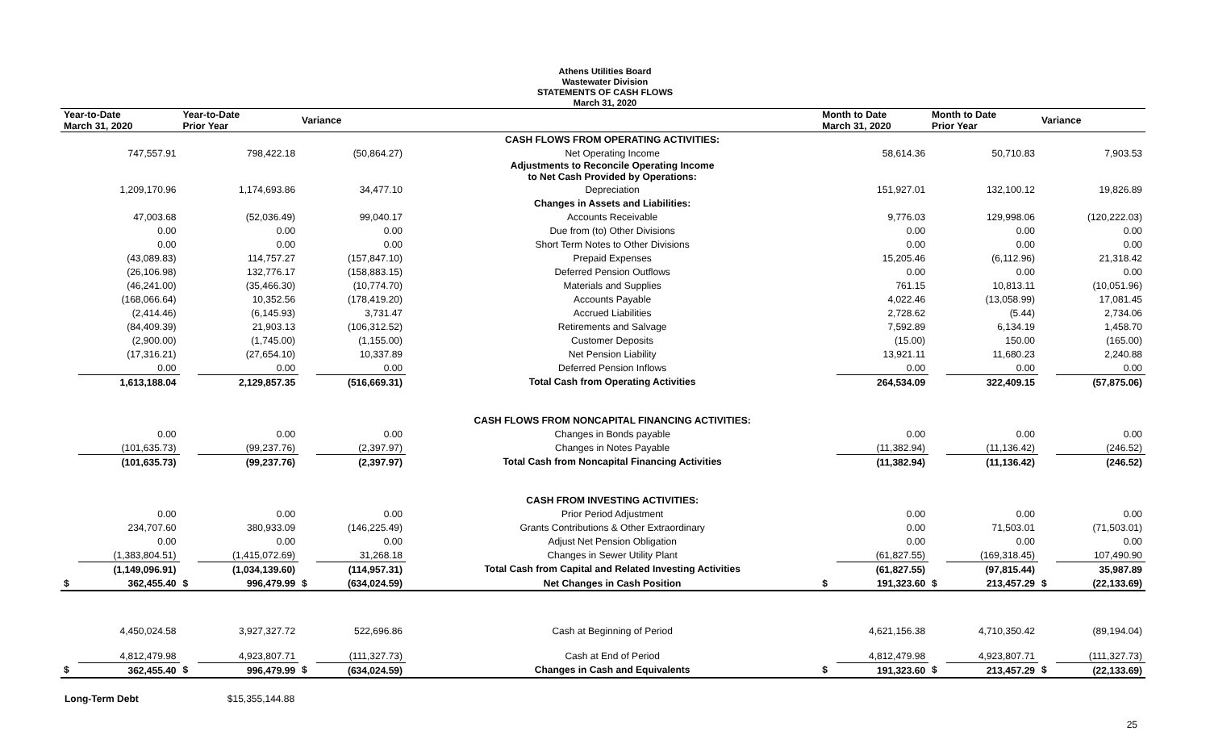Athens Utilities Board
Wastewater Division
STATEMENTS OF CASH FLOWS
March 31, 2020
| Year-to-Date March 31, 2020 | | Year-to-Date Prior Year | | Variance | | | Month to Date March 31, 2020 | | Month to Date Prior Year | | Variance | |
| --- | --- | --- | --- | --- | --- | --- | --- | --- | --- | --- | --- | --- |
| | | | | | | CASH FLOWS FROM OPERATING ACTIVITIES: | | | | | | |
| | 747,557.91 | | 798,422.18 | | (50,864.27) | Net Operating Income | | 58,614.36 | | 50,710.83 | | 7,903.53 |
| | | | | | | Adjustments to Reconcile Operating Income to Net Cash Provided by Operations: | | | | | | |
| | 1,209,170.96 | | 1,174,693.86 | | 34,477.10 | Depreciation | | 151,927.01 | | 132,100.12 | | 19,826.89 |
| | | | | | | Changes in Assets and Liabilities: | | | | | | |
| | 47,003.68 | | (52,036.49) | | 99,040.17 | Accounts Receivable | | 9,776.03 | | 129,998.06 | | (120,222.03) |
| | 0.00 | | 0.00 | | 0.00 | Due from (to) Other Divisions | | 0.00 | | 0.00 | | 0.00 |
| | 0.00 | | 0.00 | | 0.00 | Short Term Notes to Other Divisions | | 0.00 | | 0.00 | | 0.00 |
| | (43,089.83) | | 114,757.27 | | (157,847.10) | Prepaid Expenses | | 15,205.46 | | (6,112.96) | | 21,318.42 |
| | (26,106.98) | | 132,776.17 | | (158,883.15) | Deferred Pension Outflows | | 0.00 | | 0.00 | | 0.00 |
| | (46,241.00) | | (35,466.30) | | (10,774.70) | Materials and Supplies | | 761.15 | | 10,813.11 | | (10,051.96) |
| | (168,066.64) | | 10,352.56 | | (178,419.20) | Accounts Payable | | 4,022.46 | | (13,058.99) | | 17,081.45 |
| | (2,414.46) | | (6,145.93) | | 3,731.47 | Accrued Liabilities | | 2,728.62 | | (5.44) | | 2,734.06 |
| | (84,409.39) | | 21,903.13 | | (106,312.52) | Retirements and Salvage | | 7,592.89 | | 6,134.19 | | 1,458.70 |
| | (2,900.00) | | (1,745.00) | | (1,155.00) | Customer Deposits | | (15.00) | | 150.00 | | (165.00) |
| | (17,316.21) | | (27,654.10) | | 10,337.89 | Net Pension Liability | | 13,921.11 | | 11,680.23 | | 2,240.88 |
| | 0.00 | | 0.00 | | 0.00 | Deferred Pension Inflows | | 0.00 | | 0.00 | | 0.00 |
| | 1,613,188.04 | | 2,129,857.35 | | (516,669.31) | Total Cash from Operating Activities | | 264,534.09 | | 322,409.15 | | (57,875.06) |
| | | | | | | CASH FLOWS FROM NONCAPITAL FINANCING ACTIVITIES: | | | | | | |
| | 0.00 | | 0.00 | | 0.00 | Changes in Bonds payable | | 0.00 | | 0.00 | | 0.00 |
| | (101,635.73) | | (99,237.76) | | (2,397.97) | Changes in Notes Payable | | (11,382.94) | | (11,136.42) | | (246.52) |
| | (101,635.73) | | (99,237.76) | | (2,397.97) | Total Cash from Noncapital Financing Activities | | (11,382.94) | | (11,136.42) | | (246.52) |
| | | | | | | CASH FROM INVESTING ACTIVITIES: | | | | | | |
| | 0.00 | | 0.00 | | 0.00 | Prior Period Adjustment | | 0.00 | | 0.00 | | 0.00 |
| | 234,707.60 | | 380,933.09 | | (146,225.49) | Grants Contributions & Other Extraordinary | | 0.00 | | 71,503.01 | | (71,503.01) |
| | 0.00 | | 0.00 | | 0.00 | Adjust Net Pension Obligation | | 0.00 | | 0.00 | | 0.00 |
| | (1,383,804.51) | | (1,415,072.69) | | 31,268.18 | Changes in Sewer Utility Plant | | (61,827.55) | | (169,318.45) | | 107,490.90 |
| | (1,149,096.91) | | (1,034,139.60) | | (114,957.31) | Total Cash from Capital and Related Investing Activities | | (61,827.55) | | (97,815.44) | | 35,987.89 |
| $ | 362,455.40 | $ | 996,479.99 | $ | (634,024.59) | Net Changes in Cash Position | $ | 191,323.60 | $ | 213,457.29 | $ | (22,133.69) |
| | 4,450,024.58 | | 3,927,327.72 | | 522,696.86 | Cash at Beginning of Period | | 4,621,156.38 | | 4,710,350.42 | | (89,194.04) |
| | 4,812,479.98 | | 4,923,807.71 | | (111,327.73) | Cash at End of Period | | 4,812,479.98 | | 4,923,807.71 | | (111,327.73) |
| $ | 362,455.40 | $ | 996,479.99 | $ | (634,024.59) | Changes in Cash and Equivalents | $ | 191,323.60 | $ | 213,457.29 | $ | (22,133.69) |
Long-Term Debt $15,355,144.88
25